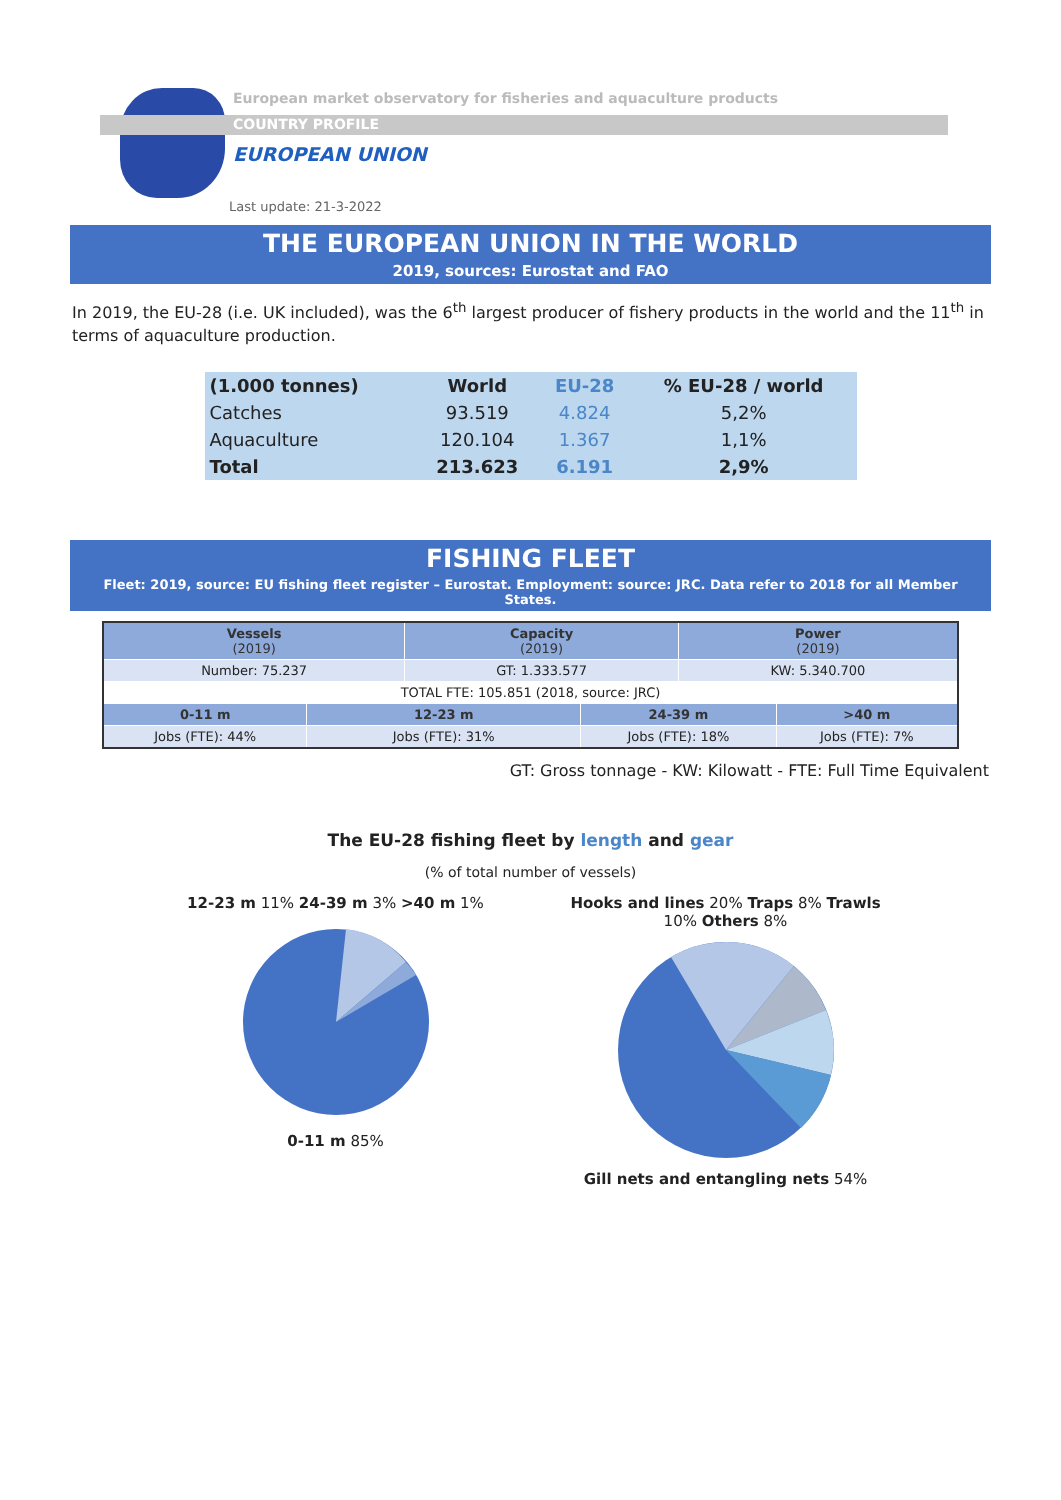European market observatory for fisheries and aquaculture products
COUNTRY PROFILE
EUROPEAN UNION
Last update: 21-3-2022
THE EUROPEAN UNION IN THE WORLD
2019, sources: Eurostat and FAO
In 2019, the EU-28 (i.e. UK included), was the 6<sup>th</sup> largest producer of fishery products in the world and the 11<sup>th</sup> in terms of aquaculture production.
| (1.000 tonnes) | World | EU-28 | % EU-28 / world |
| --- | --- | --- | --- |
| Catches | 93.519 | 4.824 | 5,2% |
| Aquaculture | 120.104 | 1.367 | 1,1% |
| Total | 213.623 | 6.191 | 2,9% |
FISHING FLEET
Fleet: 2019, source: EU fishing fleet register – Eurostat. Employment: source: JRC. Data refer to 2018 for all Member States.
| Vessels (2019) | | Capacity (2019) | | Power (2019) | |
| --- | --- | --- | --- | --- | --- |
| Number: 75.237 | | GT: 1.333.577 | | KW: 5.340.700 | |
| TOTAL FTE: 105.851 (2018, source: JRC) | | | | | |
| 0-11 m | 12-23 m | | 24-39 m | | >40 m |
| Jobs (FTE): 44% | Jobs (FTE): 31% | | Jobs (FTE): 18% | | Jobs (FTE): 7% |
GT: Gross tonnage - KW: Kilowatt - FTE: Full Time Equivalent
The EU-28 fishing fleet by length and gear
(% of total number of vessels)
12-23 m 11% 24-39 m 3% >40 m 1% 0-11 m 85%
Hooks and lines 20% Traps 8% Trawls 10% Others 8% Gill nets and entangling nets 54%